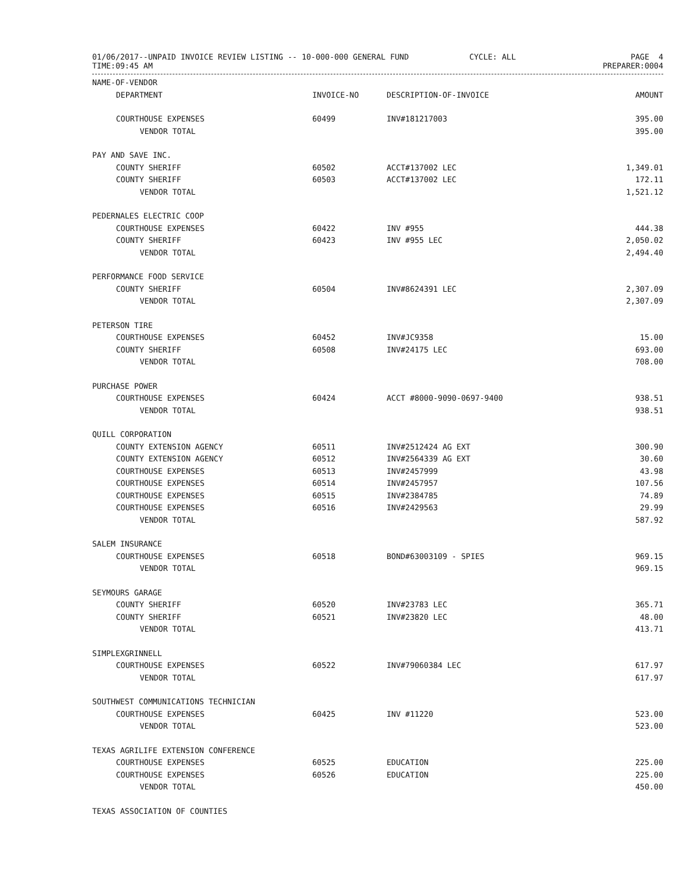01/06/2017--UNPAID INVOICE REVIEW LISTING -- 10-000-000 GENERAL FUND CYCLE: ALL
PAGE 4
TIME:09:45 AM PREPARER:0004
| NAME-OF-VENDOR | | | |
| --- | --- | --- | --- |
| DEPARTMENT | INVOICE-NO | DESCRIPTION-OF-INVOICE | AMOUNT |
| COURTHOUSE EXPENSES | 60499 | INV#181217003 | 395.00 |
| VENDOR TOTAL | | | 395.00 |
| PAY AND SAVE INC. | | | |
| COUNTY SHERIFF | 60502 | ACCT#137002 LEC | 1,349.01 |
| COUNTY SHERIFF | 60503 | ACCT#137002 LEC | 172.11 |
| VENDOR TOTAL | | | 1,521.12 |
| PEDERNALES ELECTRIC COOP | | | |
| COURTHOUSE EXPENSES | 60422 | INV #955 | 444.38 |
| COUNTY SHERIFF | 60423 | INV #955 LEC | 2,050.02 |
| VENDOR TOTAL | | | 2,494.40 |
| PERFORMANCE FOOD SERVICE | | | |
| COUNTY SHERIFF | 60504 | INV#8624391 LEC | 2,307.09 |
| VENDOR TOTAL | | | 2,307.09 |
| PETERSON TIRE | | | |
| COURTHOUSE EXPENSES | 60452 | INV#JC9358 | 15.00 |
| COUNTY SHERIFF | 60508 | INV#24175 LEC | 693.00 |
| VENDOR TOTAL | | | 708.00 |
| PURCHASE POWER | | | |
| COURTHOUSE EXPENSES | 60424 | ACCT #8000-9090-0697-9400 | 938.51 |
| VENDOR TOTAL | | | 938.51 |
| QUILL CORPORATION | | | |
| COUNTY EXTENSION AGENCY | 60511 | INV#2512424 AG EXT | 300.90 |
| COUNTY EXTENSION AGENCY | 60512 | INV#2564339 AG EXT | 30.60 |
| COURTHOUSE EXPENSES | 60513 | INV#2457999 | 43.98 |
| COURTHOUSE EXPENSES | 60514 | INV#2457957 | 107.56 |
| COURTHOUSE EXPENSES | 60515 | INV#2384785 | 74.89 |
| COURTHOUSE EXPENSES | 60516 | INV#2429563 | 29.99 |
| VENDOR TOTAL | | | 587.92 |
| SALEM INSURANCE | | | |
| COURTHOUSE EXPENSES | 60518 | BOND#63003109 - SPIES | 969.15 |
| VENDOR TOTAL | | | 969.15 |
| SEYMOURS GARAGE | | | |
| COUNTY SHERIFF | 60520 | INV#23783 LEC | 365.71 |
| COUNTY SHERIFF | 60521 | INV#23820 LEC | 48.00 |
| VENDOR TOTAL | | | 413.71 |
| SIMPLEXGRINNELL | | | |
| COURTHOUSE EXPENSES | 60522 | INV#79060384 LEC | 617.97 |
| VENDOR TOTAL | | | 617.97 |
| SOUTHWEST COMMUNICATIONS TECHNICIAN | | | |
| COURTHOUSE EXPENSES | 60425 | INV #11220 | 523.00 |
| VENDOR TOTAL | | | 523.00 |
| TEXAS AGRILIFE EXTENSION CONFERENCE | | | |
| COURTHOUSE EXPENSES | 60525 | EDUCATION | 225.00 |
| COURTHOUSE EXPENSES | 60526 | EDUCATION | 225.00 |
| VENDOR TOTAL | | | 450.00 |
| TEXAS ASSOCIATION OF COUNTIES | | | |